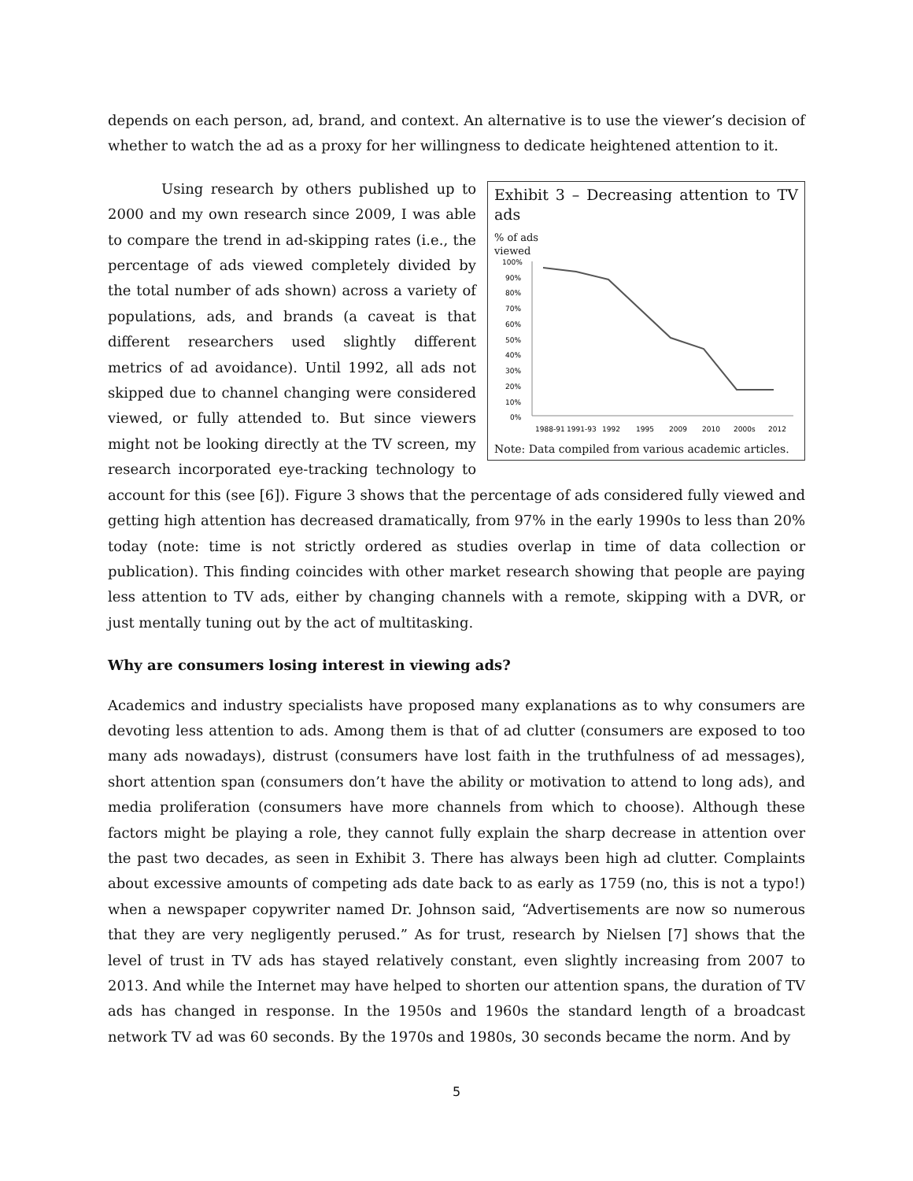depends on each person, ad, brand, and context. An alternative is to use the viewer’s decision of whether to watch the ad as a proxy for her willingness to dedicate heightened attention to it.
Exhibit 3 – Decreasing attention to TV ads
% of ads
viewed
100%
90%
80%
70%
60%
50%
40%
30%
20%
10%
0%
1988-91
1991-93
1992
1995
2009
2010
2000s
2012
Note: Data compiled from various academic articles.
Using research by others published up to 2000 and my own research since 2009, I was able to compare the trend in ad-skipping rates (i.e., the percentage of ads viewed completely divided by the total number of ads shown) across a variety of populations, ads, and brands (a caveat is that different researchers used slightly different metrics of ad avoidance). Until 1992, all ads not skipped due to channel changing were considered viewed, or fully attended to. But since viewers might not be looking directly at the TV screen, my research incorporated eye-tracking technology to account for this (see [6]). Figure 3 shows that the percentage of ads considered fully viewed and getting high attention has decreased dramatically, from 97% in the early 1990s to less than 20% today (note: time is not strictly ordered as studies overlap in time of data collection or publication). This finding coincides with other market research showing that people are paying less attention to TV ads, either by changing channels with a remote, skipping with a DVR, or just mentally tuning out by the act of multitasking.
Why are consumers losing interest in viewing ads?
Academics and industry specialists have proposed many explanations as to why consumers are devoting less attention to ads. Among them is that of ad clutter (consumers are exposed to too many ads nowadays), distrust (consumers have lost faith in the truthfulness of ad messages), short attention span (consumers don’t have the ability or motivation to attend to long ads), and media proliferation (consumers have more channels from which to choose). Although these factors might be playing a role, they cannot fully explain the sharp decrease in attention over the past two decades, as seen in Exhibit 3. There has always been high ad clutter. Complaints about excessive amounts of competing ads date back to as early as 1759 (no, this is not a typo!) when a newspaper copywriter named Dr. Johnson said, “Advertisements are now so numerous that they are very negligently perused.” As for trust, research by Nielsen [7] shows that the level of trust in TV ads has stayed relatively constant, even slightly increasing from 2007 to 2013. And while the Internet may have helped to shorten our attention spans, the duration of TV ads has changed in response. In the 1950s and 1960s the standard length of a broadcast network TV ad was 60 seconds. By the 1970s and 1980s, 30 seconds became the norm. And by
5